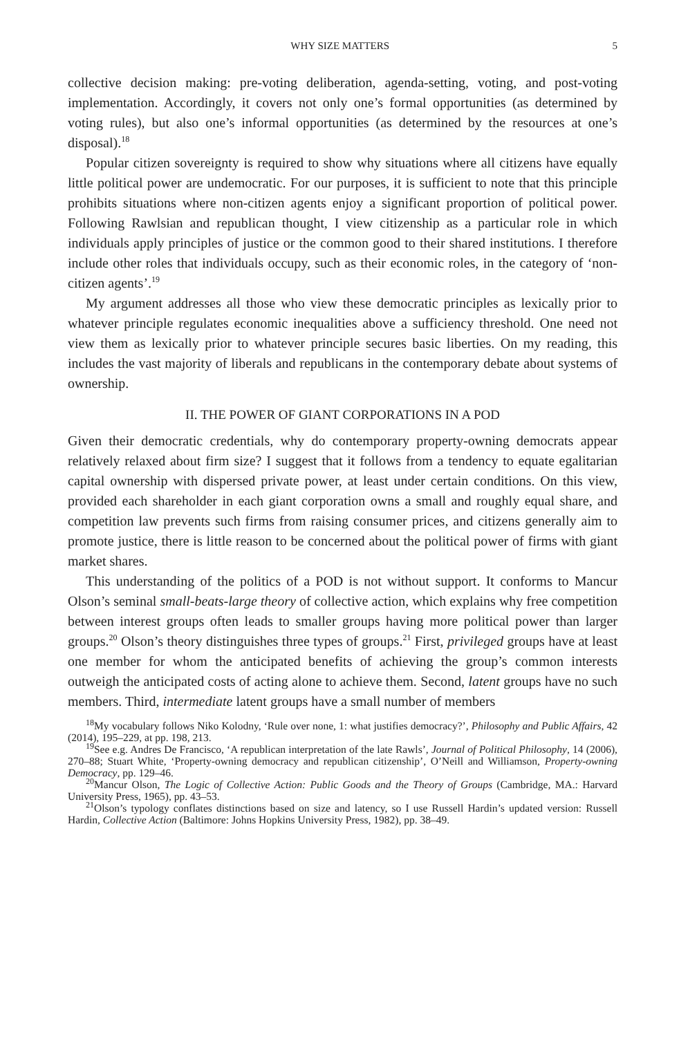WHY SIZE MATTERS 5
collective decision making: pre-voting deliberation, agenda-setting, voting, and post-voting implementation. Accordingly, it covers not only one’s formal opportunities (as determined by voting rules), but also one’s informal opportunities (as determined by the resources at one’s disposal).<sup>18</sup>
Popular citizen sovereignty is required to show why situations where all citizens have equally little political power are undemocratic. For our purposes, it is sufficient to note that this principle prohibits situations where non-citizen agents enjoy a significant proportion of political power. Following Rawlsian and republican thought, I view citizenship as a particular role in which individuals apply principles of justice or the common good to their shared institutions. I therefore include other roles that individuals occupy, such as their economic roles, in the category of ‘non-citizen agents’.<sup>19</sup>
My argument addresses all those who view these democratic principles as lexically prior to whatever principle regulates economic inequalities above a sufficiency threshold. One need not view them as lexically prior to whatever principle secures basic liberties. On my reading, this includes the vast majority of liberals and republicans in the contemporary debate about systems of ownership.
II. THE POWER OF GIANT CORPORATIONS IN A POD
Given their democratic credentials, why do contemporary property-owning democrats appear relatively relaxed about firm size? I suggest that it follows from a tendency to equate egalitarian capital ownership with dispersed private power, at least under certain conditions. On this view, provided each shareholder in each giant corporation owns a small and roughly equal share, and competition law prevents such firms from raising consumer prices, and citizens generally aim to promote justice, there is little reason to be concerned about the political power of firms with giant market shares.
This understanding of the politics of a POD is not without support. It conforms to Mancur Olson’s seminal small-beats-large theory of collective action, which explains why free competition between interest groups often leads to smaller groups having more political power than larger groups.<sup>20</sup> Olson’s theory distinguishes three types of groups.<sup>21</sup> First, privileged groups have at least one member for whom the anticipated benefits of achieving the group’s common interests outweigh the anticipated costs of acting alone to achieve them. Second, latent groups have no such members. Third, intermediate latent groups have a small number of members
<sup>18</sup> My vocabulary follows Niko Kolodny, ‘Rule over none, 1: what justifies democracy?’, Philosophy and Public Affairs, 42 (2014), 195–229, at pp. 198, 213.
<sup>19</sup> See e.g. Andres De Francisco, ‘A republican interpretation of the late Rawls’, Journal of Political Philosophy, 14 (2006), 270–88; Stuart White, ‘Property-owning democracy and republican citizenship’, O’Neill and Williamson, Property-owning Democracy, pp. 129–46.
<sup>20</sup> Mancur Olson, The Logic of Collective Action: Public Goods and the Theory of Groups (Cambridge, MA.: Harvard University Press, 1965), pp. 43–53.
<sup>21</sup> Olson’s typology conflates distinctions based on size and latency, so I use Russell Hardin’s updated version: Russell Hardin, Collective Action (Baltimore: Johns Hopkins University Press, 1982), pp. 38–49.